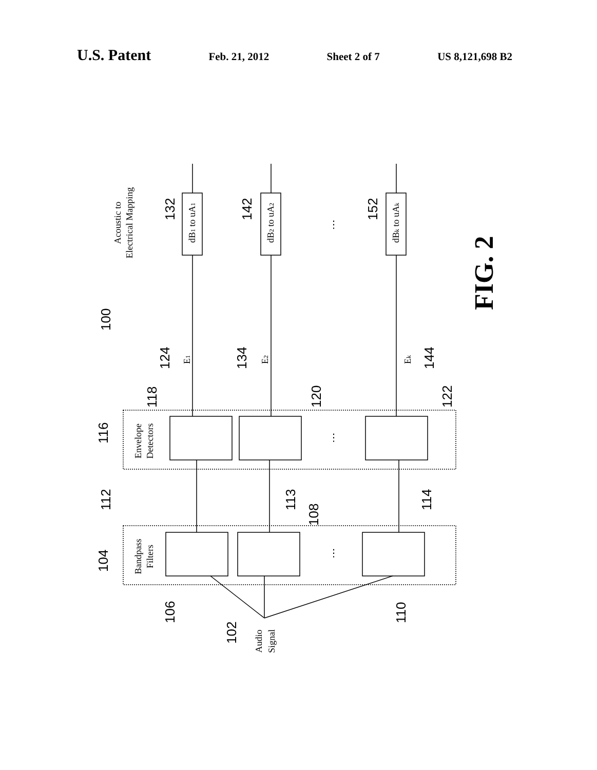U.S. Patent Feb. 21, 2012 Sheet 2 of 7 US 8,121,698 B2
Bandpass
Filters
Envelope
Detectors
Audio
Signal
Acoustic to
Electrical Mapping
dB1 to uA1
dB2 to uA2
dBk to uAk
E1
E2
Ek
104
106
102
110
108
112
113
114
116
118
120
122
124
134
144
100
132
142
152
FIG. 2
⋮
⋮
⋮